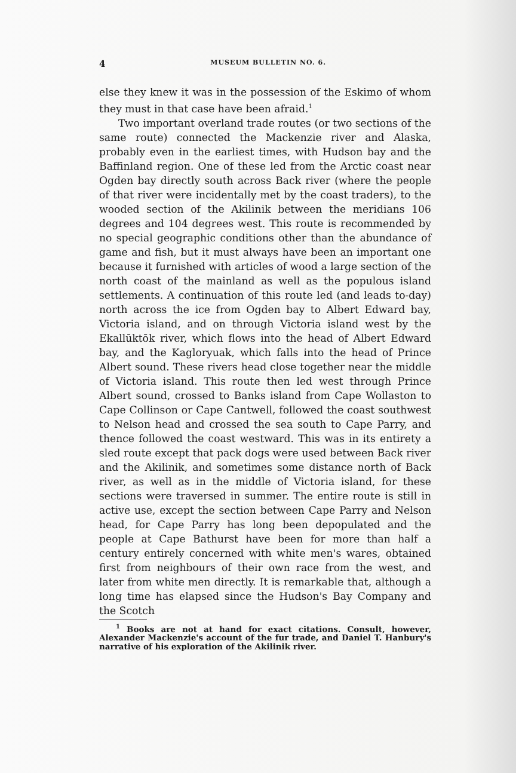4 MUSEUM BULLETIN NO. 6.
else they knew it was in the possession of the Eskimo of whom they must in that case have been afraid.<sup>1</sup>
Two important overland trade routes (or two sections of the same route) connected the Mackenzie river and Alaska, probably even in the earliest times, with Hudson bay and the Baffinland region. One of these led from the Arctic coast near Ogden bay directly south across Back river (where the people of that river were incidentally met by the coast traders), to the wooded section of the Akilinik between the meridians 106 degrees and 104 degrees west. This route is recommended by no special geographic conditions other than the abundance of game and fish, but it must always have been an important one because it furnished with articles of wood a large section of the north coast of the mainland as well as the populous island settlements. A continuation of this route led (and leads to-day) north across the ice from Ogden bay to Albert Edward bay, Victoria island, and on through Victoria island west by the Ekallūktōk river, which flows into the head of Albert Edward bay, and the Kagloryuak, which falls into the head of Prince Albert sound. These rivers head close together near the middle of Victoria island. This route then led west through Prince Albert sound, crossed to Banks island from Cape Wollaston to Cape Collinson or Cape Cantwell, followed the coast southwest to Nelson head and crossed the sea south to Cape Parry, and thence followed the coast westward. This was in its entirety a sled route except that pack dogs were used between Back river and the Akilinik, and sometimes some distance north of Back river, as well as in the middle of Victoria island, for these sections were traversed in summer. The entire route is still in active use, except the section between Cape Parry and Nelson head, for Cape Parry has long been depopulated and the people at Cape Bathurst have been for more than half a century entirely concerned with white men's wares, obtained first from neighbours of their own race from the west, and later from white men directly. It is remarkable that, although a long time has elapsed since the Hudson's Bay Company and the Scotch
<sup>1</sup> Books are not at hand for exact citations. Consult, however, Alexander Mackenzie's account of the fur trade, and Daniel T. Hanbury's narrative of his exploration of the Akilinik river.